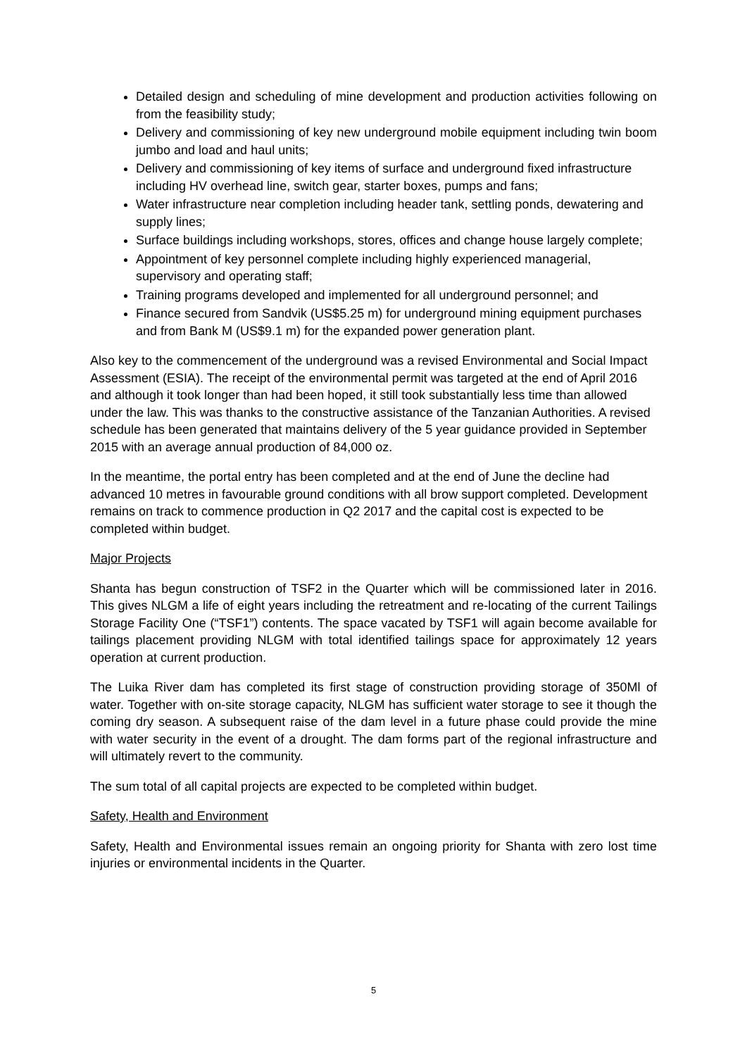Detailed design and scheduling of mine development and production activities following on from the feasibility study;
Delivery and commissioning of key new underground mobile equipment including twin boom jumbo and load and haul units;
Delivery and commissioning of key items of surface and underground fixed infrastructure including HV overhead line, switch gear, starter boxes, pumps and fans;
Water infrastructure near completion including header tank, settling ponds, dewatering and supply lines;
Surface buildings including workshops, stores, offices and change house largely complete;
Appointment of key personnel complete including highly experienced managerial, supervisory and operating staff;
Training programs developed and implemented for all underground personnel; and
Finance secured from Sandvik (US$5.25 m) for underground mining equipment purchases and from Bank M (US$9.1 m) for the expanded power generation plant.
Also key to the commencement of the underground was a revised Environmental and Social Impact Assessment (ESIA). The receipt of the environmental permit was targeted at the end of April 2016 and although it took longer than had been hoped, it still took substantially less time than allowed under the law. This was thanks to the constructive assistance of the Tanzanian Authorities. A revised schedule has been generated that maintains delivery of the 5 year guidance provided in September 2015 with an average annual production of 84,000 oz.
In the meantime, the portal entry has been completed and at the end of June the decline had advanced 10 metres in favourable ground conditions with all brow support completed. Development remains on track to commence production in Q2 2017 and the capital cost is expected to be completed within budget.
Major Projects
Shanta has begun construction of TSF2 in the Quarter which will be commissioned later in 2016. This gives NLGM a life of eight years including the retreatment and re-locating of the current Tailings Storage Facility One (“TSF1”) contents. The space vacated by TSF1 will again become available for tailings placement providing NLGM with total identified tailings space for approximately 12 years operation at current production.
The Luika River dam has completed its first stage of construction providing storage of 350Ml of water. Together with on-site storage capacity, NLGM has sufficient water storage to see it though the coming dry season. A subsequent raise of the dam level in a future phase could provide the mine with water security in the event of a drought. The dam forms part of the regional infrastructure and will ultimately revert to the community.
The sum total of all capital projects are expected to be completed within budget.
Safety, Health and Environment
Safety, Health and Environmental issues remain an ongoing priority for Shanta with zero lost time injuries or environmental incidents in the Quarter.
5